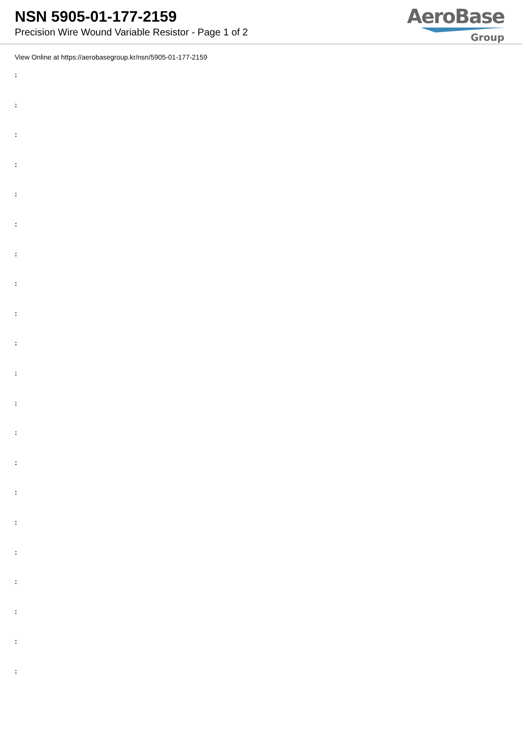NSN 5905-01-177-2159
Precision Wire Wound Variable Resistor - Page 1 of 2
AeroBase
Group
View Online at https://aerobasegroup.kr/nsn/5905-01-177-2159
:
:
:
:
:
:
:
:
:
:
:
:
:
:
:
:
:
:
:
:
: